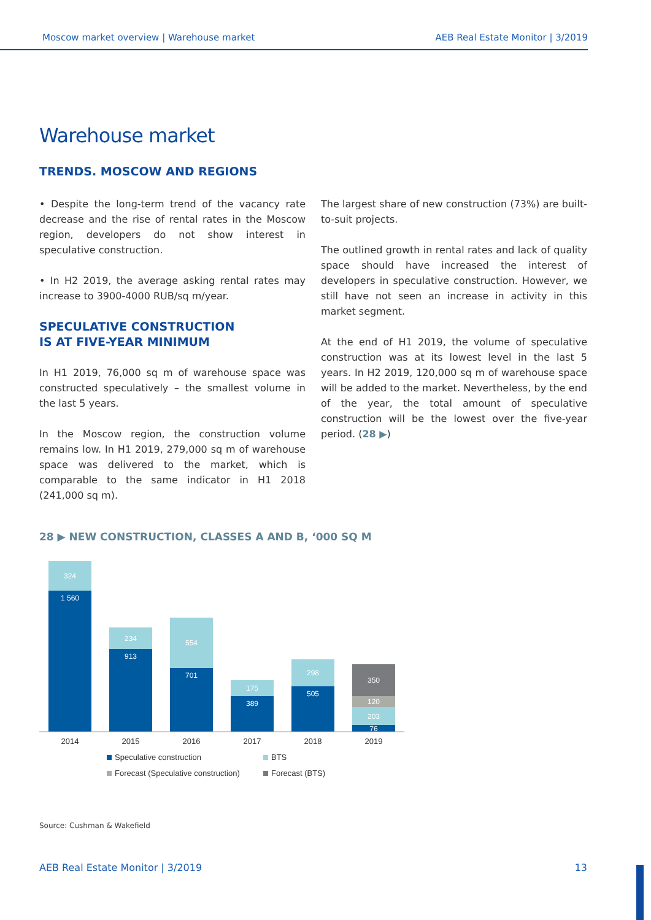Moscow market overview | Warehouse market AEB Real Estate Monitor | 3/2019
Warehouse market
TRENDS. MOSCOW AND REGIONS
• Despite the long-term trend of the vacancy rate decrease and the rise of rental rates in the Moscow region, developers do not show interest in speculative construction.
• In H2 2019, the average asking rental rates may increase to 3900-4000 RUB/sq m/year.
SPECULATIVE CONSTRUCTION
IS AT FIVE-YEAR MINIMUM
In H1 2019, 76,000 sq m of warehouse space was constructed speculatively – the smallest volume in the last 5 years.
In the Moscow region, the construction volume remains low. In H1 2019, 279,000 sq m of warehouse space was delivered to the market, which is comparable to the same indicator in H1 2018 (241,000 sq m).
The largest share of new construction (73%) are built-to-suit projects.
The outlined growth in rental rates and lack of quality space should have increased the interest of developers in speculative construction. However, we still have not seen an increase in activity in this market segment.
At the end of H1 2019, the volume of speculative construction was at its lowest level in the last 5 years. In H2 2019, 120,000 sq m of warehouse space will be added to the market. Nevertheless, by the end of the year, the total amount of speculative construction will be the lowest over the five-year period. (28 ▶)
28 ▶ NEW CONSTRUCTION, CLASSES A AND B, ‘000 SQ M
324
1 560
234
913
554
701
175
389
298
505
350
120
203
76
2014
2015
2016
2017
2018
2019
Speculative construction
BTS
Forecast (Speculative construction)
Forecast (BTS)
Source: Cushman & Wakefield
AEB Real Estate Monitor | 3/2019 13